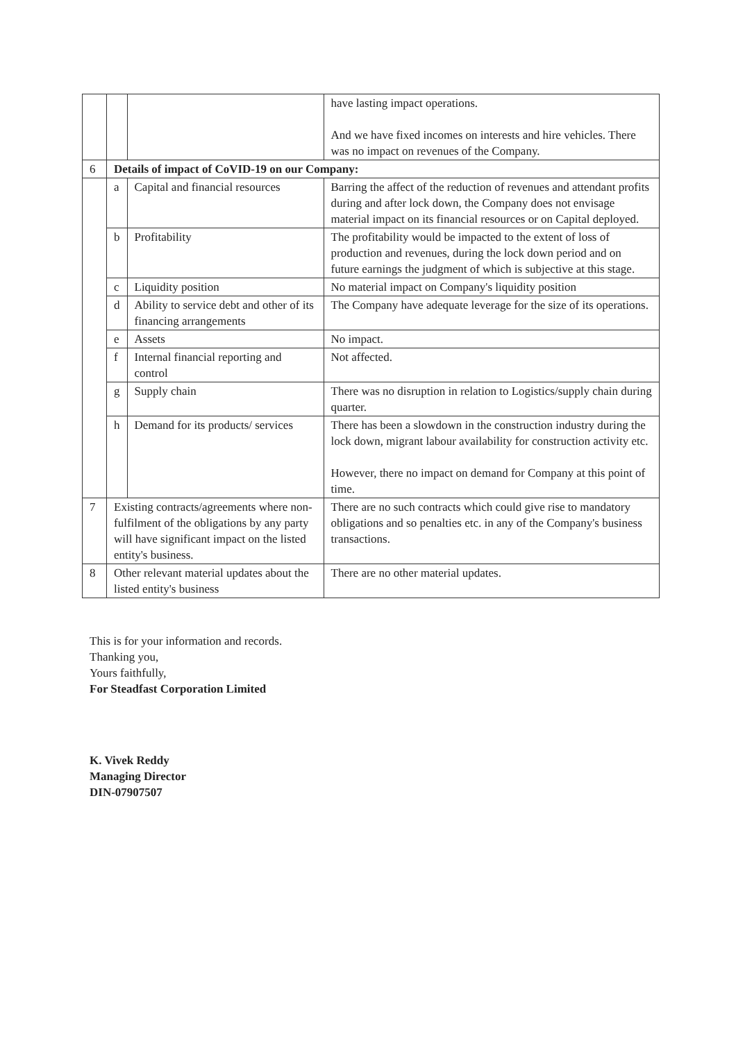| | | | have lasting impact operations. And we have fixed incomes on interests and hire vehicles. There was no impact on revenues of the Company. |
| 6 | Details of impact of CoVID-19 on our Company: | | |
| | a | Capital and financial resources | Barring the affect of the reduction of revenues and attendant profits during and after lock down, the Company does not envisage material impact on its financial resources or on Capital deployed. |
| | b | Profitability | The profitability would be impacted to the extent of loss of production and revenues, during the lock down period and on future earnings the judgment of which is subjective at this stage. |
| | c | Liquidity position | No material impact on Company's liquidity position |
| | d | Ability to service debt and other of its financing arrangements | The Company have adequate leverage for the size of its operations. |
| | e | Assets | No impact. |
| | f | Internal financial reporting and control | Not affected. |
| | g | Supply chain | There was no disruption in relation to Logistics/supply chain during quarter. |
| | h | Demand for its products/ services | There has been a slowdown in the construction industry during the lock down, migrant labour availability for construction activity etc. However, there no impact on demand for Company at this point of time. |
| 7 | Existing contracts/agreements where non-fulfilment of the obligations by any party will have significant impact on the listed entity's business. | | There are no such contracts which could give rise to mandatory obligations and so penalties etc. in any of the Company's business transactions. |
| 8 | Other relevant material updates about the listed entity's business | | There are no other material updates. |
This is for your information and records.
Thanking you,
Yours faithfully,
For Steadfast Corporation Limited
K. Vivek Reddy
Managing Director
DIN-07907507